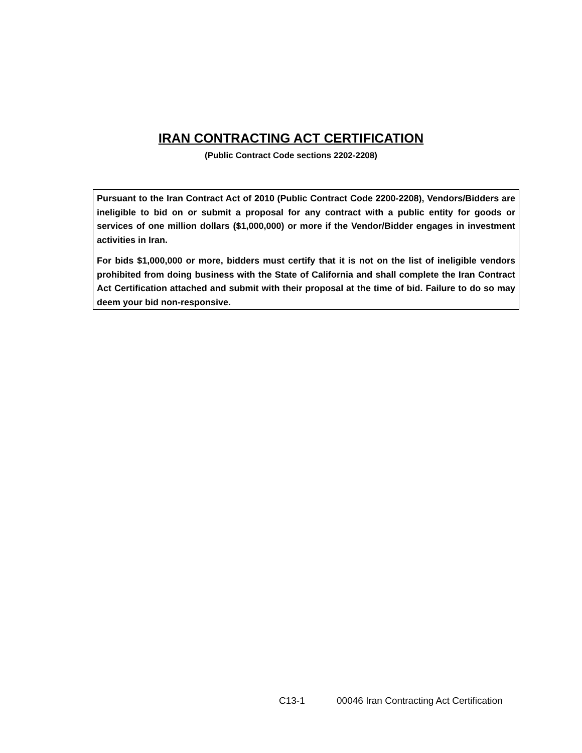IRAN CONTRACTING ACT CERTIFICATION
(Public Contract Code sections 2202-2208)
Pursuant to the Iran Contract Act of 2010 (Public Contract Code 2200-2208), Vendors/Bidders are ineligible to bid on or submit a proposal for any contract with a public entity for goods or services of one million dollars ($1,000,000) or more if the Vendor/Bidder engages in investment activities in Iran.
For bids $1,000,000 or more, bidders must certify that it is not on the list of ineligible vendors prohibited from doing business with the State of California and shall complete the Iran Contract Act Certification attached and submit with their proposal at the time of bid. Failure to do so may deem your bid non-responsive.
C13-1 00046 Iran Contracting Act Certification